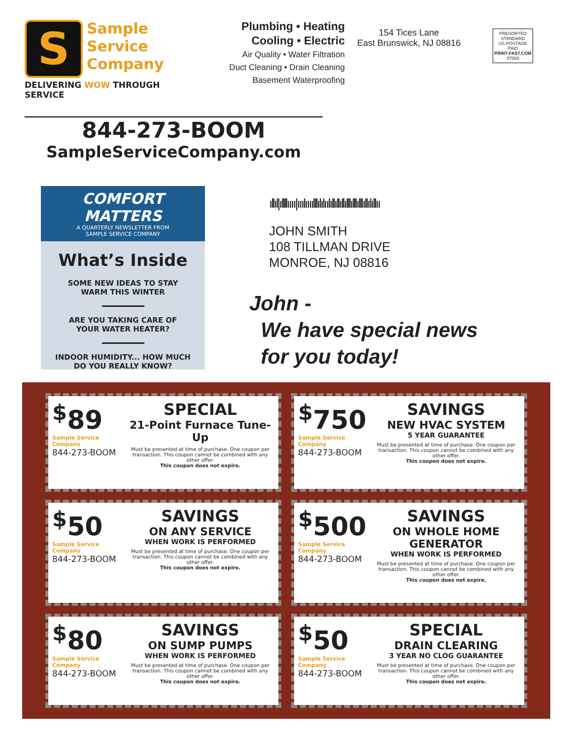S Sample
Service
Company
DELIVERING WOW THROUGH SERVICE
Plumbing • Heating
Cooling • Electric
Air Quality • Water Filtration
Duct Cleaning • Drain Cleaning
Basement Waterproofing
154 Tices Lane
East Brunswick, NJ 08816
PRESORTED
STANDARD
US POSTAGE PAID
PRINT-FAST.COM
07083
844-273-BOOM
SampleServiceCompany.com
COMFORT MATTERS
A QUARTERLY NEWSLETTER FROM
SAMPLE SERVICE COMPANY
What’s Inside
SOME NEW IDEAS TO STAY
WARM THIS WINTER
ARE YOU TAKING CARE OF
YOUR WATER HEATER?
INDOOR HUMIDITY... HOW MUCH
DO YOU REALLY KNOW?
ıllıl|ıllllıııı|ııılıııılllılılıılıllıllıllılllılllılllıllılıllıı
JOHN SMITH
108 TILLMAN DRIVE
MONROE, NJ 08816
John -
We have special news
for you today!
<sup>$</sup>89
Sample Service Company
844-273-BOOM
SPECIAL
21-Point Furnace Tune-Up
Must be presented at time of purchase. One coupon per transaction. This coupon cannot be combined with any other offer.
This coupon does not expire.
<sup>$</sup>750
Sample Service Company
844-273-BOOM
SAVINGS
NEW HVAC SYSTEM
5 YEAR GUARANTEE
Must be presented at time of purchase. One coupon per transaction. This coupon cannot be combined with any other offer.
This coupon does not expire.
<sup>$</sup>50
Sample Service Company
844-273-BOOM
SAVINGS
ON ANY SERVICE
WHEN WORK IS PERFORMED
Must be presented at time of purchase. One coupon per transaction. This coupon cannot be combined with any other offer.
This coupon does not expire.
<sup>$</sup>500
Sample Service Company
844-273-BOOM
SAVINGS
ON WHOLE HOME GENERATOR
WHEN WORK IS PERFORMED
Must be presented at time of purchase. One coupon per transaction. This coupon cannot be combined with any other offer.
This coupon does not expire.
<sup>$</sup>80
Sample Service Company
844-273-BOOM
SAVINGS
ON SUMP PUMPS
WHEN WORK IS PERFORMED
Must be presented at time of purchase. One coupon per transaction. This coupon cannot be combined with any other offer.
This coupon does not expire.
<sup>$</sup>50
Sample Service Company
844-273-BOOM
SPECIAL
DRAIN CLEARING
3 YEAR NO CLOG GUARANTEE
Must be presented at time of purchase. One coupon per transaction. This coupon cannot be combined with any other offer.
This coupon does not expire.